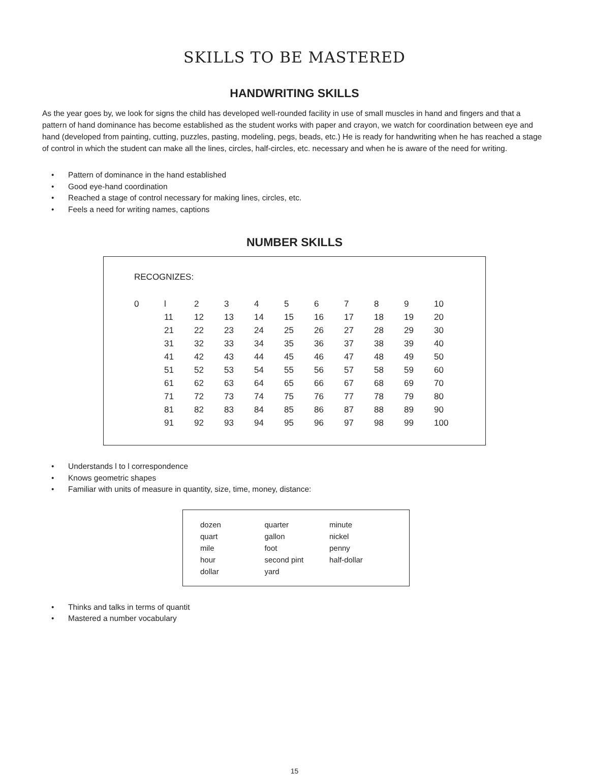SKILLS TO BE MASTERED
HANDWRITING SKILLS
As the year goes by, we look for signs the child has developed well-rounded facility in use of small muscles in hand and fingers and that a pattern of hand dominance has become established as the student works with paper and crayon, we watch for coordination between eye and hand (developed from painting, cutting, puzzles, pasting, modeling, pegs, beads, etc.) He is ready for handwriting when he has reached a stage of control in which the student can make all the lines, circles, half-circles, etc. necessary and when he is aware of the need for writing.
• Pattern of dominance in the hand established
• Good eye-hand coordination
• Reached a stage of control necessary for making lines, circles, etc.
• Feels a need for writing names, captions
NUMBER SKILLS
RECOGNIZES:
| 0 | l | 2 | 3 | 4 | 5 | 6 | 7 | 8 | 9 | 10 |
| | 11 | 12 | 13 | 14 | 15 | 16 | 17 | 18 | 19 | 20 |
| | 21 | 22 | 23 | 24 | 25 | 26 | 27 | 28 | 29 | 30 |
| | 31 | 32 | 33 | 34 | 35 | 36 | 37 | 38 | 39 | 40 |
| | 41 | 42 | 43 | 44 | 45 | 46 | 47 | 48 | 49 | 50 |
| | 51 | 52 | 53 | 54 | 55 | 56 | 57 | 58 | 59 | 60 |
| | 61 | 62 | 63 | 64 | 65 | 66 | 67 | 68 | 69 | 70 |
| | 71 | 72 | 73 | 74 | 75 | 76 | 77 | 78 | 79 | 80 |
| | 81 | 82 | 83 | 84 | 85 | 86 | 87 | 88 | 89 | 90 |
| | 91 | 92 | 93 | 94 | 95 | 96 | 97 | 98 | 99 | 100 |
• Understands l to l correspondence
• Knows geometric shapes
• Familiar with units of measure in quantity, size, time, money, distance:
| dozen | quarter | minute |
| quart | gallon | nickel |
| mile | foot | penny |
| hour | second pint | half-dollar |
| dollar | yard | |
• Thinks and talks in terms of quantit
• Mastered a number vocabulary
15